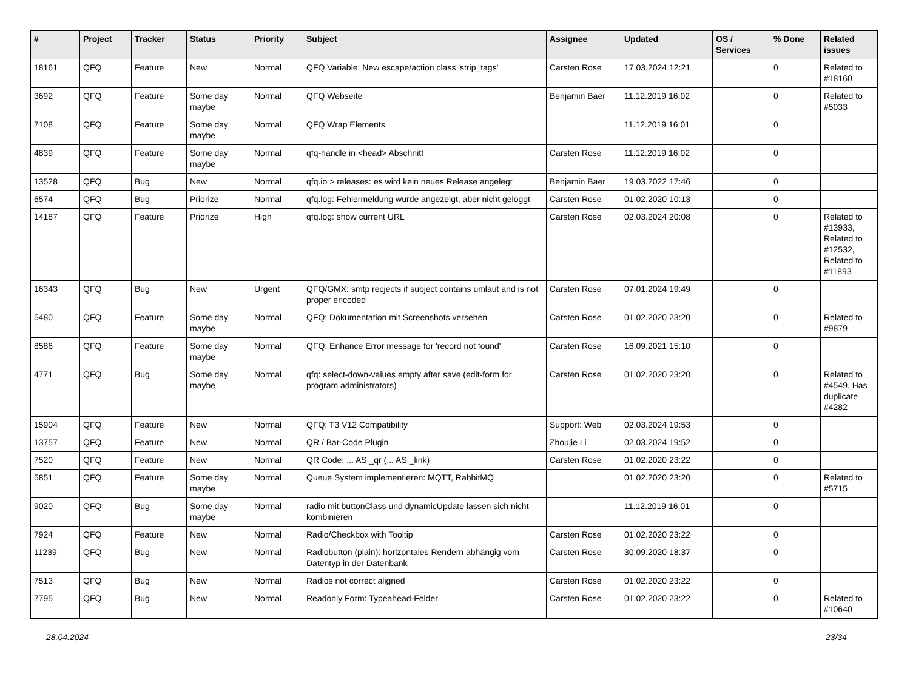| # | Project | Tracker | Status | Priority | Subject | Assignee | Updated | OS / Services | % Done | Related issues |
| --- | --- | --- | --- | --- | --- | --- | --- | --- | --- | --- |
| 18161 | QFQ | Feature | New | Normal | QFQ Variable: New escape/action class 'strip_tags' | Carsten Rose | 17.03.2024 12:21 | | 0 | Related to #18160 |
| 3692 | QFQ | Feature | Some day maybe | Normal | QFQ Webseite | Benjamin Baer | 11.12.2019 16:02 | | 0 | Related to #5033 |
| 7108 | QFQ | Feature | Some day maybe | Normal | QFQ Wrap Elements | | 11.12.2019 16:01 | | 0 | |
| 4839 | QFQ | Feature | Some day maybe | Normal | qfq-handle in <head> Abschnitt | Carsten Rose | 11.12.2019 16:02 | | 0 | |
| 13528 | QFQ | Bug | New | Normal | qfq.io > releases: es wird kein neues Release angelegt | Benjamin Baer | 19.03.2022 17:46 | | 0 | |
| 6574 | QFQ | Bug | Priorize | Normal | qfq.log: Fehlermeldung wurde angezeigt, aber nicht geloggt | Carsten Rose | 01.02.2020 10:13 | | 0 | |
| 14187 | QFQ | Feature | Priorize | High | qfq.log: show current URL | Carsten Rose | 02.03.2024 20:08 | | 0 | Related to #13933, Related to #12532, Related to #11893 |
| 16343 | QFQ | Bug | New | Urgent | QFQ/GMX: smtp recjects if subject contains umlaut and is not proper encoded | Carsten Rose | 07.01.2024 19:49 | | 0 | |
| 5480 | QFQ | Feature | Some day maybe | Normal | QFQ: Dokumentation mit Screenshots versehen | Carsten Rose | 01.02.2020 23:20 | | 0 | Related to #9879 |
| 8586 | QFQ | Feature | Some day maybe | Normal | QFQ: Enhance Error message for 'record not found' | Carsten Rose | 16.09.2021 15:10 | | 0 | |
| 4771 | QFQ | Bug | Some day maybe | Normal | qfq: select-down-values empty after save (edit-form for program administrators) | Carsten Rose | 01.02.2020 23:20 | | 0 | Related to #4549, Has duplicate #4282 |
| 15904 | QFQ | Feature | New | Normal | QFQ: T3 V12 Compatibility | Support: Web | 02.03.2024 19:53 | | 0 | |
| 13757 | QFQ | Feature | New | Normal | QR / Bar-Code Plugin | Zhoujie Li | 02.03.2024 19:52 | | 0 | |
| 7520 | QFQ | Feature | New | Normal | QR Code: ... AS _qr (... AS _link) | Carsten Rose | 01.02.2020 23:22 | | 0 | |
| 5851 | QFQ | Feature | Some day maybe | Normal | Queue System implementieren: MQTT, RabbitMQ | | 01.02.2020 23:20 | | 0 | Related to #5715 |
| 9020 | QFQ | Bug | Some day maybe | Normal | radio mit buttonClass und dynamicUpdate lassen sich nicht kombinieren | | 11.12.2019 16:01 | | 0 | |
| 7924 | QFQ | Feature | New | Normal | Radio/Checkbox with Tooltip | Carsten Rose | 01.02.2020 23:22 | | 0 | |
| 11239 | QFQ | Bug | New | Normal | Radiobutton (plain): horizontales Rendern abhängig vom Datentyp in der Datenbank | Carsten Rose | 30.09.2020 18:37 | | 0 | |
| 7513 | QFQ | Bug | New | Normal | Radios not correct aligned | Carsten Rose | 01.02.2020 23:22 | | 0 | |
| 7795 | QFQ | Bug | New | Normal | Readonly Form: Typeahead-Felder | Carsten Rose | 01.02.2020 23:22 | | 0 | Related to #10640 |
28.04.2024 23/34